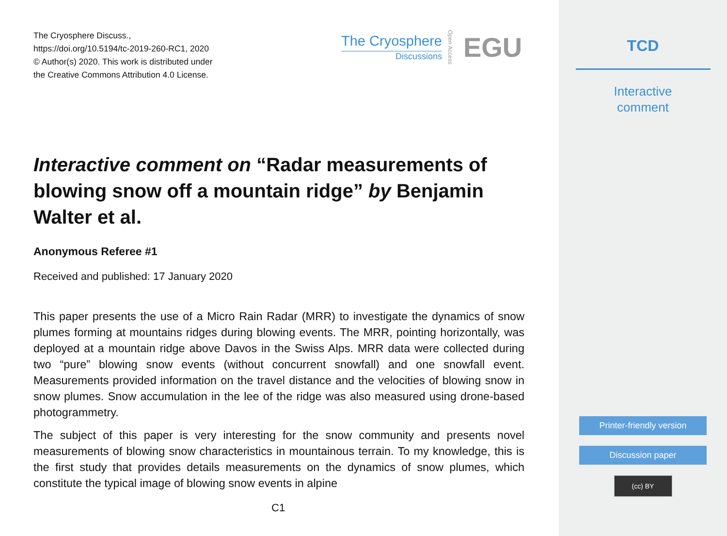The Cryosphere Discuss.,
https://doi.org/10.5194/tc-2019-260-RC1, 2020
© Author(s) 2020. This work is distributed under
the Creative Commons Attribution 4.0 License.
The Cryosphere
Discussions
Open Access
EGU
Interactive comment on “Radar measurements of blowing snow off a mountain ridge” by Benjamin Walter et al.
Anonymous Referee #1
Received and published: 17 January 2020
This paper presents the use of a Micro Rain Radar (MRR) to investigate the dynamics of snow plumes forming at mountains ridges during blowing events. The MRR, pointing horizontally, was deployed at a mountain ridge above Davos in the Swiss Alps. MRR data were collected during two “pure” blowing snow events (without concurrent snowfall) and one snowfall event. Measurements provided information on the travel distance and the velocities of blowing snow in snow plumes. Snow accumulation in the lee of the ridge was also measured using drone-based photogrammetry.
The subject of this paper is very interesting for the snow community and presents novel measurements of blowing snow characteristics in mountainous terrain. To my knowledge, this is the first study that provides details measurements on the dynamics of snow plumes, which constitute the typical image of blowing snow events in alpine
C1
TCD
Interactive
comment
Printer-friendly version
Discussion paper
(cc) BY